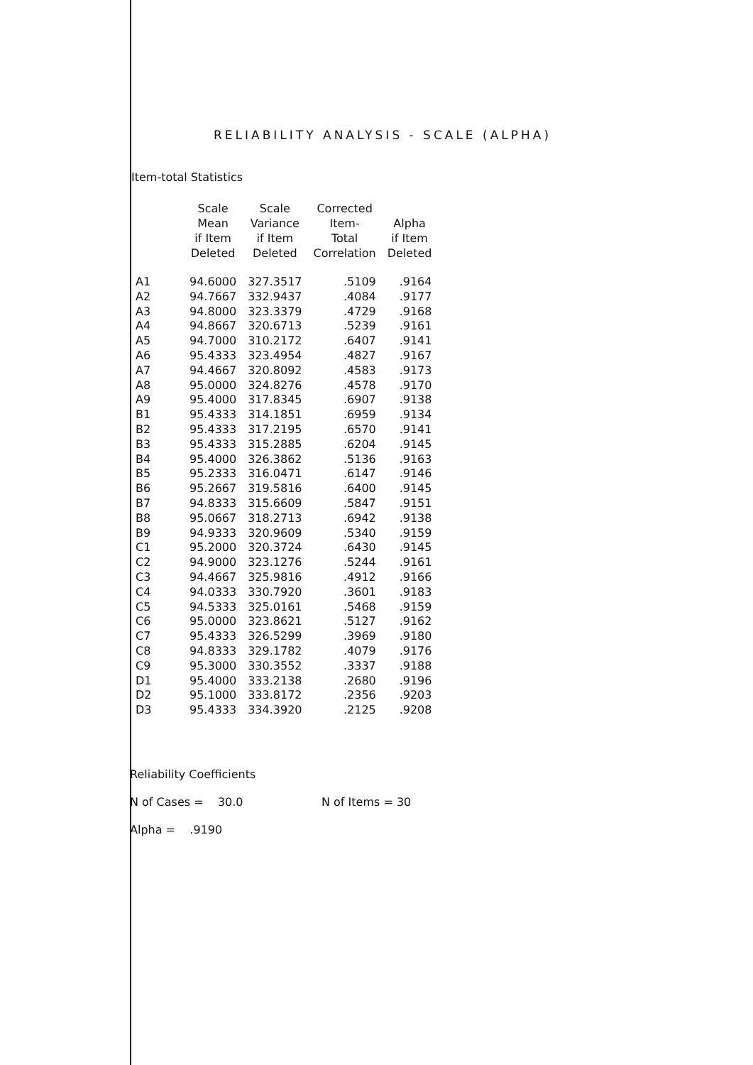RELIABILITY ANALYSIS - SCALE (ALPHA)
Item-total Statistics
| | Scale Mean if Item Deleted | Scale Variance if Item Deleted | Corrected Item- Total Correlation | Alpha if Item Deleted |
| --- | --- | --- | --- | --- |
| A1 | 94.6000 | 327.3517 | .5109 | .9164 |
| A2 | 94.7667 | 332.9437 | .4084 | .9177 |
| A3 | 94.8000 | 323.3379 | .4729 | .9168 |
| A4 | 94.8667 | 320.6713 | .5239 | .9161 |
| A5 | 94.7000 | 310.2172 | .6407 | .9141 |
| A6 | 95.4333 | 323.4954 | .4827 | .9167 |
| A7 | 94.4667 | 320.8092 | .4583 | .9173 |
| A8 | 95.0000 | 324.8276 | .4578 | .9170 |
| A9 | 95.4000 | 317.8345 | .6907 | .9138 |
| B1 | 95.4333 | 314.1851 | .6959 | .9134 |
| B2 | 95.4333 | 317.2195 | .6570 | .9141 |
| B3 | 95.4333 | 315.2885 | .6204 | .9145 |
| B4 | 95.4000 | 326.3862 | .5136 | .9163 |
| B5 | 95.2333 | 316.0471 | .6147 | .9146 |
| B6 | 95.2667 | 319.5816 | .6400 | .9145 |
| B7 | 94.8333 | 315.6609 | .5847 | .9151 |
| B8 | 95.0667 | 318.2713 | .6942 | .9138 |
| B9 | 94.9333 | 320.9609 | .5340 | .9159 |
| C1 | 95.2000 | 320.3724 | .6430 | .9145 |
| C2 | 94.9000 | 323.1276 | .5244 | .9161 |
| C3 | 94.4667 | 325.9816 | .4912 | .9166 |
| C4 | 94.0333 | 330.7920 | .3601 | .9183 |
| C5 | 94.5333 | 325.0161 | .5468 | .9159 |
| C6 | 95.0000 | 323.8621 | .5127 | .9162 |
| C7 | 95.4333 | 326.5299 | .3969 | .9180 |
| C8 | 94.8333 | 329.1782 | .4079 | .9176 |
| C9 | 95.3000 | 330.3552 | .3337 | .9188 |
| D1 | 95.4000 | 333.2138 | .2680 | .9196 |
| D2 | 95.1000 | 333.8172 | .2356 | .9203 |
| D3 | 95.4333 | 334.3920 | .2125 | .9208 |
Reliability Coefficients
N of Cases = 30.0 N of Items = 30
Alpha = .9190